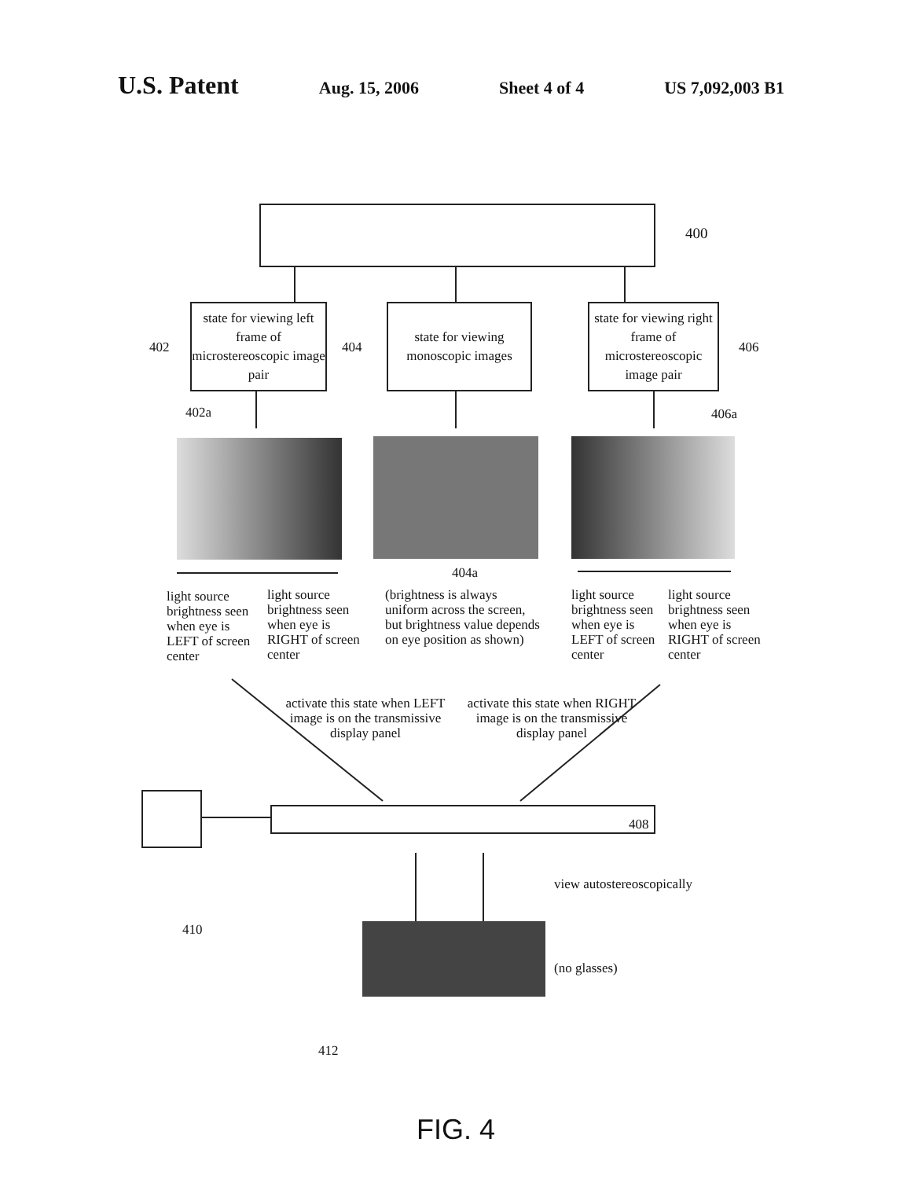U.S. Patent Aug. 15, 2006 Sheet 4 of 4 US 7,092,003 B1
400
state for viewing left frame of microstereoscopic image pair
state for viewing monoscopic images
state for viewing right frame of microstereoscopic image pair
402 404 406
402a 406a
404a
light source brightness seen when eye is LEFT of screen center
light source brightness seen when eye is RIGHT of screen center
(brightness is always uniform across the screen, but brightness value depends on eye position as shown)
light source brightness seen when eye is LEFT of screen center
light source brightness seen when eye is RIGHT of screen center
activate this state when LEFT image is on the transmissive display panel
activate this state when RIGHT image is on the transmissive display panel
408
view autostereoscopically
410
(no glasses)
412
FIG. 4